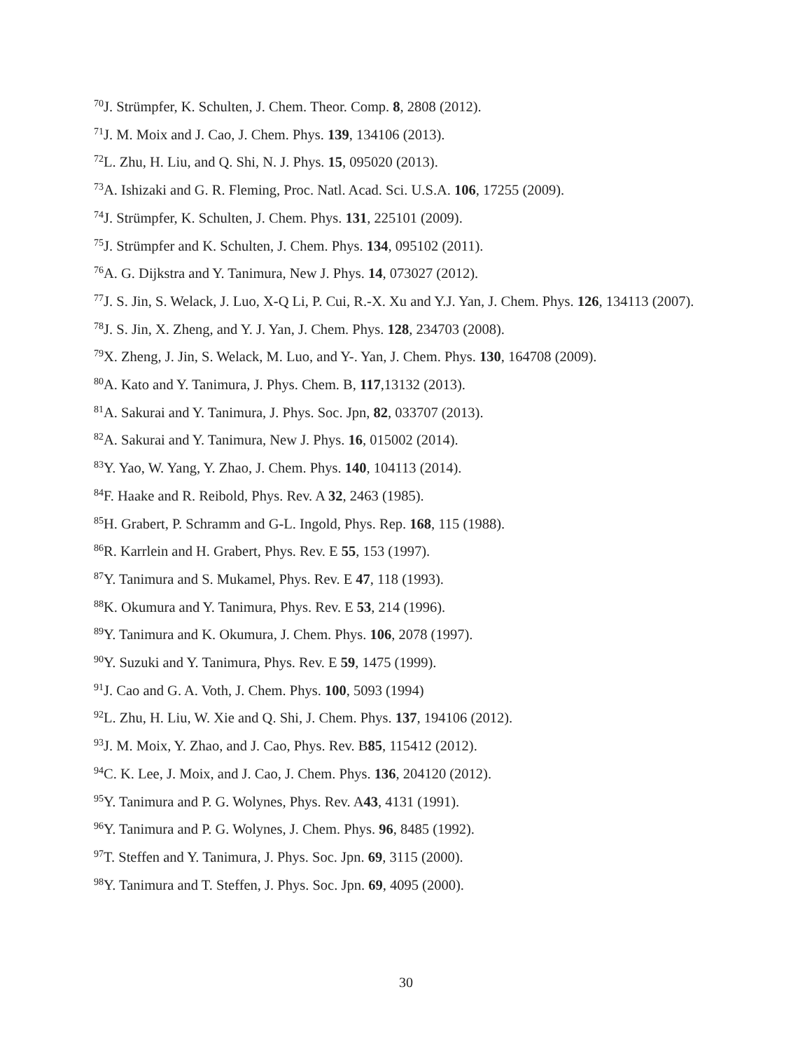<sup>70</sup> J. Strümpfer, K. Schulten, J. Chem. Theor. Comp. 8, 2808 (2012).
<sup>71</sup> J. M. Moix and J. Cao, J. Chem. Phys. 139, 134106 (2013).
<sup>72</sup> L. Zhu, H. Liu, and Q. Shi, N. J. Phys. 15, 095020 (2013).
<sup>73</sup> A. Ishizaki and G. R. Fleming, Proc. Natl. Acad. Sci. U.S.A. 106, 17255 (2009).
<sup>74</sup> J. Strümpfer, K. Schulten, J. Chem. Phys. 131, 225101 (2009).
<sup>75</sup> J. Strümpfer and K. Schulten, J. Chem. Phys. 134, 095102 (2011).
<sup>76</sup> A. G. Dijkstra and Y. Tanimura, New J. Phys. 14, 073027 (2012).
<sup>77</sup> J. S. Jin, S. Welack, J. Luo, X-Q Li, P. Cui, R.-X. Xu and Y.J. Yan, J. Chem. Phys. 126, 134113 (2007).
<sup>78</sup> J. S. Jin, X. Zheng, and Y. J. Yan, J. Chem. Phys. 128, 234703 (2008).
<sup>79</sup> X. Zheng, J. Jin, S. Welack, M. Luo, and Y-. Yan, J. Chem. Phys. 130, 164708 (2009).
<sup>80</sup> A. Kato and Y. Tanimura, J. Phys. Chem. B, 117,13132 (2013).
<sup>81</sup> A. Sakurai and Y. Tanimura, J. Phys. Soc. Jpn, 82, 033707 (2013).
<sup>82</sup> A. Sakurai and Y. Tanimura, New J. Phys. 16, 015002 (2014).
<sup>83</sup>Y. Yao, W. Yang, Y. Zhao, J. Chem. Phys. 140, 104113 (2014).
<sup>84</sup>F. Haake and R. Reibold, Phys. Rev. A 32, 2463 (1985).
<sup>85</sup>H. Grabert, P. Schramm and G-L. Ingold, Phys. Rep. 168, 115 (1988).
<sup>86</sup> R. Karrlein and H. Grabert, Phys. Rev. E 55, 153 (1997).
<sup>87</sup>Y. Tanimura and S. Mukamel, Phys. Rev. E 47, 118 (1993).
<sup>88</sup>K. Okumura and Y. Tanimura, Phys. Rev. E 53, 214 (1996).
<sup>89</sup>Y. Tanimura and K. Okumura, J. Chem. Phys. 106, 2078 (1997).
<sup>90</sup>Y. Suzuki and Y. Tanimura, Phys. Rev. E 59, 1475 (1999).
<sup>91</sup> J. Cao and G. A. Voth, J. Chem. Phys. 100, 5093 (1994)
<sup>92</sup> L. Zhu, H. Liu, W. Xie and Q. Shi, J. Chem. Phys. 137, 194106 (2012).
<sup>93</sup> J. M. Moix, Y. Zhao, and J. Cao, Phys. Rev. B85, 115412 (2012).
<sup>94</sup>C. K. Lee, J. Moix, and J. Cao, J. Chem. Phys. 136, 204120 (2012).
<sup>95</sup>Y. Tanimura and P. G. Wolynes, Phys. Rev. A43, 4131 (1991).
<sup>96</sup>Y. Tanimura and P. G. Wolynes, J. Chem. Phys. 96, 8485 (1992).
<sup>97</sup> T. Steffen and Y. Tanimura, J. Phys. Soc. Jpn. 69, 3115 (2000).
<sup>98</sup>Y. Tanimura and T. Steffen, J. Phys. Soc. Jpn. 69, 4095 (2000).
30